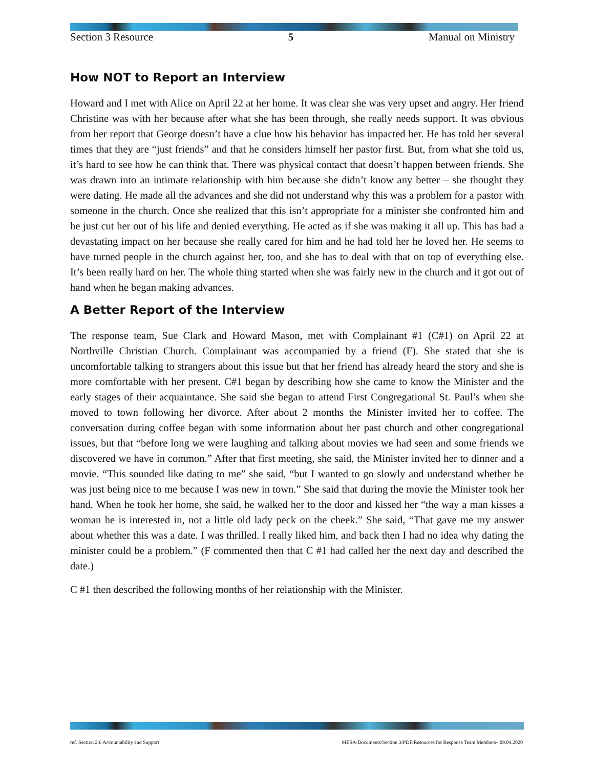Section 3 Resource 5 Manual on Ministry
How NOT to Report an Interview
Howard and I met with Alice on April 22 at her home. It was clear she was very upset and angry. Her friend Christine was with her because after what she has been through, she really needs support. It was obvious from her report that George doesn’t have a clue how his behavior has impacted her. He has told her several times that they are “just friends” and that he considers himself her pastor first. But, from what she told us, it’s hard to see how he can think that. There was physical contact that doesn’t happen between friends. She was drawn into an intimate relationship with him because she didn’t know any better – she thought they were dating. He made all the advances and she did not understand why this was a problem for a pastor with someone in the church. Once she realized that this isn’t appropriate for a minister she confronted him and he just cut her out of his life and denied everything. He acted as if she was making it all up. This has had a devastating impact on her because she really cared for him and he had told her he loved her. He seems to have turned people in the church against her, too, and she has to deal with that on top of everything else. It’s been really hard on her. The whole thing started when she was fairly new in the church and it got out of hand when he began making advances.
A Better Report of the Interview
The response team, Sue Clark and Howard Mason, met with Complainant #1 (C#1) on April 22 at Northville Christian Church. Complainant was accompanied by a friend (F). She stated that she is uncomfortable talking to strangers about this issue but that her friend has already heard the story and she is more comfortable with her present. C#1 began by describing how she came to know the Minister and the early stages of their acquaintance. She said she began to attend First Congregational St. Paul’s when she moved to town following her divorce. After about 2 months the Minister invited her to coffee. The conversation during coffee began with some information about her past church and other congregational issues, but that “before long we were laughing and talking about movies we had seen and some friends we discovered we have in common.” After that first meeting, she said, the Minister invited her to dinner and a movie. “This sounded like dating to me” she said, “but I wanted to go slowly and understand whether he was just being nice to me because I was new in town.” She said that during the movie the Minister took her hand. When he took her home, she said, he walked her to the door and kissed her “the way a man kisses a woman he is interested in, not a little old lady peck on the cheek.” She said, “That gave me my answer about whether this was a date. I was thrilled. I really liked him, and back then I had no idea why dating the minister could be a problem.” (F commented then that C #1 had called her the next day and described the date.)
C #1 then described the following months of her relationship with the Minister.
ref. Section 2:6 Accountability and Support MESA/Documents/Section 3/PDF/Resources for Response Team Members– 09.04.2020